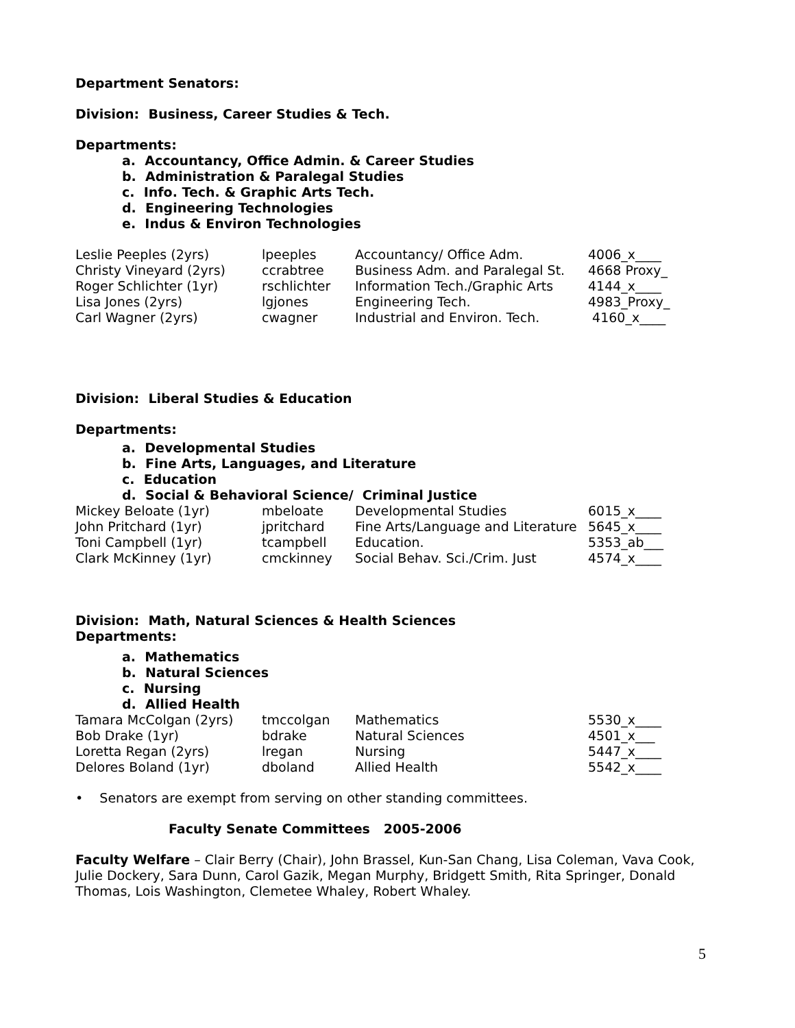Department Senators:
Division: Business, Career Studies & Tech.
Departments:
a. Accountancy, Office Admin. & Career Studies
b. Administration & Paralegal Studies
c. Info. Tech. & Graphic Arts Tech.
d. Engineering Technologies
e. Indus & Environ Technologies
| Leslie Peeples (2yrs) | lpeeples | Accountancy/ Office Adm. | 4006_x____ |
| Christy Vineyard (2yrs) | ccrabtree | Business Adm. and Paralegal St. | 4668 Proxy_ |
| Roger Schlichter (1yr) | rschlichter | Information Tech./Graphic Arts | 4144_x____ |
| Lisa Jones (2yrs) | lgjones | Engineering Tech. | 4983_Proxy_ |
| Carl Wagner (2yrs) | cwagner | Industrial and Environ. Tech. | 4160_x____ |
Division: Liberal Studies & Education
Departments:
a. Developmental Studies
b. Fine Arts, Languages, and Literature
c. Education
d. Social & Behavioral Science/ Criminal Justice
| Mickey Beloate (1yr) | mbeloate | Developmental Studies | 6015_x____ |
| John Pritchard (1yr) | jpritchard | Fine Arts/Language and Literature | 5645_x____ |
| Toni Campbell (1yr) | tcampbell | Education. | 5353_ab___ |
| Clark McKinney (1yr) | cmckinney | Social Behav. Sci./Crim. Just | 4574_x____ |
Division: Math, Natural Sciences & Health Sciences
Departments:
a. Mathematics
b. Natural Sciences
c. Nursing
d. Allied Health
| Tamara McColgan (2yrs) | tmccolgan | Mathematics | 5530_x____ |
| Bob Drake (1yr) | bdrake | Natural Sciences | 4501_x___ |
| Loretta Regan (2yrs) | lregan | Nursing | 5447_x____ |
| Delores Boland (1yr) | dboland | Allied Health | 5542_x____ |
• Senators are exempt from serving on other standing committees.
Faculty Senate Committees 2005-2006
Faculty Welfare – Clair Berry (Chair), John Brassel, Kun-San Chang, Lisa Coleman, Vava Cook, Julie Dockery, Sara Dunn, Carol Gazik, Megan Murphy, Bridgett Smith, Rita Springer, Donald Thomas, Lois Washington, Clemetee Whaley, Robert Whaley.
5